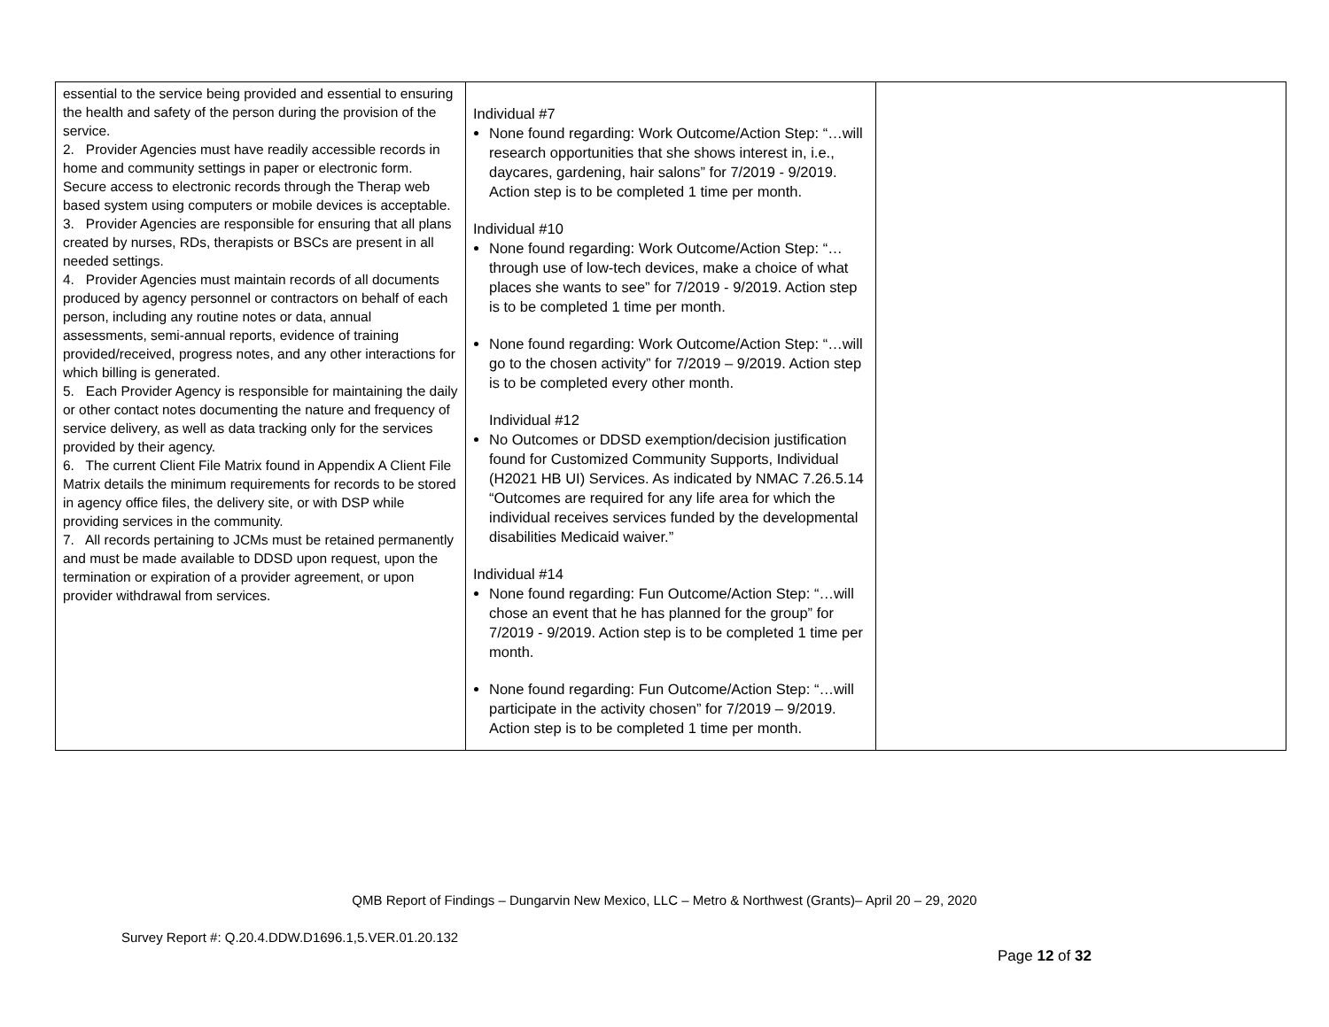| essential to the service being provided and essential to ensuring the health and safety of the person during the provision of the service. 2. Provider Agencies must have readily accessible records in home and community settings in paper or electronic form. Secure access to electronic records through the Therap web based system using computers or mobile devices is acceptable. 3. Provider Agencies are responsible for ensuring that all plans created by nurses, RDs, therapists or BSCs are present in all needed settings. 4. Provider Agencies must maintain records of all documents produced by agency personnel or contractors on behalf of each person, including any routine notes or data, annual assessments, semi-annual reports, evidence of training provided/received, progress notes, and any other interactions for which billing is generated. 5. Each Provider Agency is responsible for maintaining the daily or other contact notes documenting the nature and frequency of service delivery, as well as data tracking only for the services provided by their agency. 6. The current Client File Matrix found in Appendix A Client File Matrix details the minimum requirements for records to be stored in agency office files, the delivery site, or with DSP while providing services in the community. 7. All records pertaining to JCMs must be retained permanently and must be made available to DDSD upon request, upon the termination or expiration of a provider agreement, or upon provider withdrawal from services. | Individual #7 None found regarding: Work Outcome/Action Step: “…will research opportunities that she shows interest in, i.e., daycares, gardening, hair salons” for 7/2019 - 9/2019. Action step is to be completed 1 time per month. Individual #10 None found regarding: Work Outcome/Action Step: “…through use of low-tech devices, make a choice of what places she wants to see” for 7/2019 - 9/2019. Action step is to be completed 1 time per month. None found regarding: Work Outcome/Action Step: “…will go to the chosen activity” for 7/2019 – 9/2019. Action step is to be completed every other month. Individual #12 No Outcomes or DDSD exemption/decision justification found for Customized Community Supports, Individual (H2021 HB UI) Services. As indicated by NMAC 7.26.5.14 “Outcomes are required for any life area for which the individual receives services funded by the developmental disabilities Medicaid waiver.” Individual #14 None found regarding: Fun Outcome/Action Step: “…will chose an event that he has planned for the group” for 7/2019 - 9/2019. Action step is to be completed 1 time per month. None found regarding: Fun Outcome/Action Step: “…will participate in the activity chosen” for 7/2019 – 9/2019. Action step is to be completed 1 time per month. | |
QMB Report of Findings – Dungarvin New Mexico, LLC – Metro & Northwest (Grants)– April 20 – 29, 2020
Survey Report #: Q.20.4.DDW.D1696.1,5.VER.01.20.132
Page 12 of 32